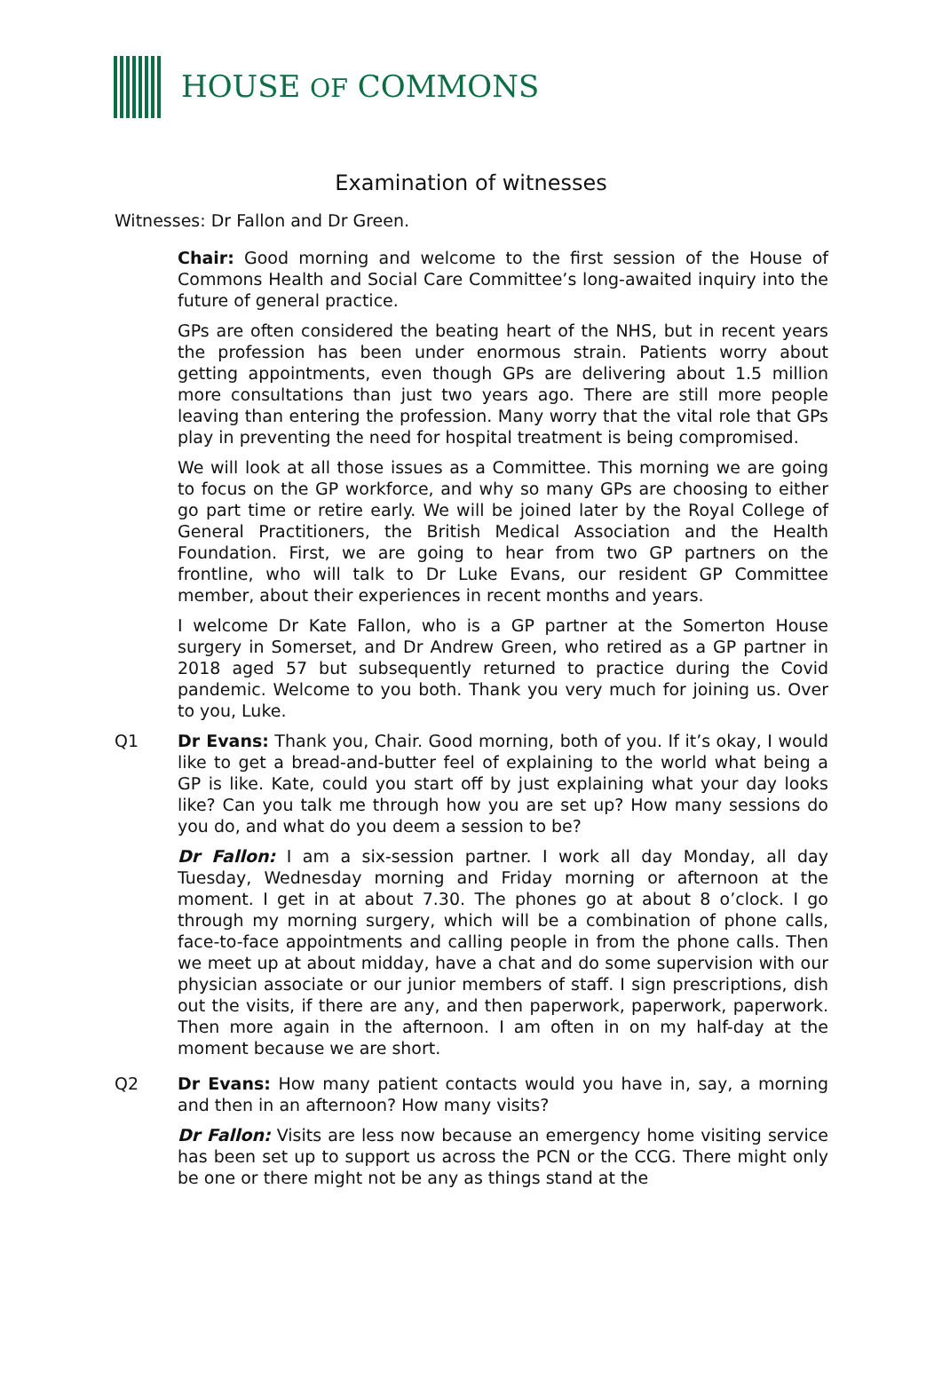HOUSE OF COMMONS
Examination of witnesses
Witnesses: Dr Fallon and Dr Green.
Chair: Good morning and welcome to the first session of the House of Commons Health and Social Care Committee’s long-awaited inquiry into the future of general practice.
GPs are often considered the beating heart of the NHS, but in recent years the profession has been under enormous strain. Patients worry about getting appointments, even though GPs are delivering about 1.5 million more consultations than just two years ago. There are still more people leaving than entering the profession. Many worry that the vital role that GPs play in preventing the need for hospital treatment is being compromised.
We will look at all those issues as a Committee. This morning we are going to focus on the GP workforce, and why so many GPs are choosing to either go part time or retire early. We will be joined later by the Royal College of General Practitioners, the British Medical Association and the Health Foundation. First, we are going to hear from two GP partners on the frontline, who will talk to Dr Luke Evans, our resident GP Committee member, about their experiences in recent months and years.
I welcome Dr Kate Fallon, who is a GP partner at the Somerton House surgery in Somerset, and Dr Andrew Green, who retired as a GP partner in 2018 aged 57 but subsequently returned to practice during the Covid pandemic. Welcome to you both. Thank you very much for joining us. Over to you, Luke.
Q1 Dr Evans: Thank you, Chair. Good morning, both of you. If it’s okay, I would like to get a bread-and-butter feel of explaining to the world what being a GP is like. Kate, could you start off by just explaining what your day looks like? Can you talk me through how you are set up? How many sessions do you do, and what do you deem a session to be?
Dr Fallon: I am a six-session partner. I work all day Monday, all day Tuesday, Wednesday morning and Friday morning or afternoon at the moment. I get in at about 7.30. The phones go at about 8 o’clock. I go through my morning surgery, which will be a combination of phone calls, face-to-face appointments and calling people in from the phone calls. Then we meet up at about midday, have a chat and do some supervision with our physician associate or our junior members of staff. I sign prescriptions, dish out the visits, if there are any, and then paperwork, paperwork, paperwork. Then more again in the afternoon. I am often in on my half-day at the moment because we are short.
Q2 Dr Evans: How many patient contacts would you have in, say, a morning and then in an afternoon? How many visits?
Dr Fallon: Visits are less now because an emergency home visiting service has been set up to support us across the PCN or the CCG. There might only be one or there might not be any as things stand at the